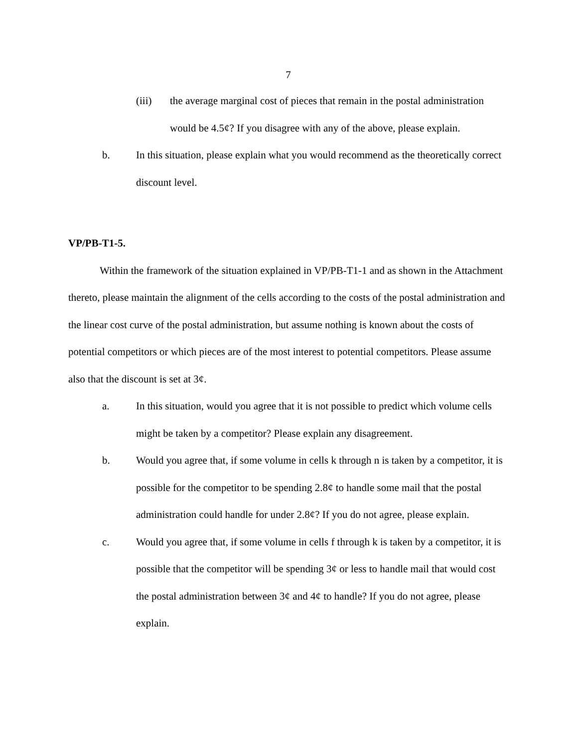7
(iii) the average marginal cost of pieces that remain in the postal administration would be 4.5¢? If you disagree with any of the above, please explain.
b. In this situation, please explain what you would recommend as the theoretically correct discount level.
VP/PB-T1-5.
Within the framework of the situation explained in VP/PB-T1-1 and as shown in the Attachment thereto, please maintain the alignment of the cells according to the costs of the postal administration and the linear cost curve of the postal administration, but assume nothing is known about the costs of potential competitors or which pieces are of the most interest to potential competitors. Please assume also that the discount is set at 3¢.
a. In this situation, would you agree that it is not possible to predict which volume cells might be taken by a competitor? Please explain any disagreement.
b. Would you agree that, if some volume in cells k through n is taken by a competitor, it is possible for the competitor to be spending 2.8¢ to handle some mail that the postal administration could handle for under 2.8¢? If you do not agree, please explain.
c. Would you agree that, if some volume in cells f through k is taken by a competitor, it is possible that the competitor will be spending 3¢ or less to handle mail that would cost the postal administration between 3¢ and 4¢ to handle? If you do not agree, please explain.